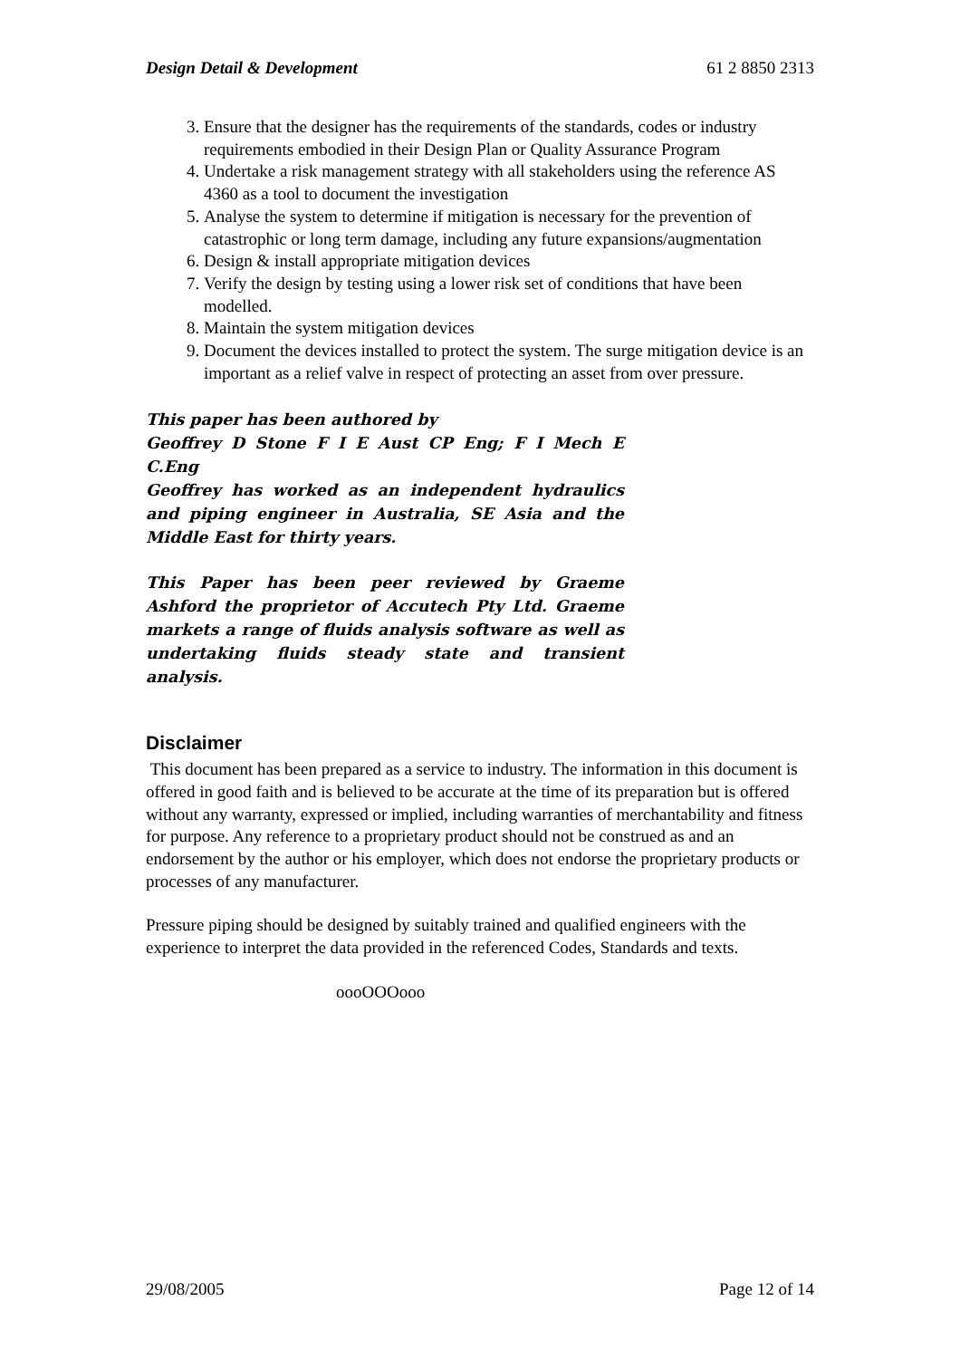Design Detail & Development 61 2 8850 2313
3. Ensure that the designer has the requirements of the standards, codes or industry requirements embodied in their Design Plan or Quality Assurance Program
4. Undertake a risk management strategy with all stakeholders using the reference AS 4360 as a tool to document the investigation
5. Analyse the system to determine if mitigation is necessary for the prevention of catastrophic or long term damage, including any future expansions/augmentation
6. Design & install appropriate mitigation devices
7. Verify the design by testing using a lower risk set of conditions that have been modelled.
8. Maintain the system mitigation devices
9. Document the devices installed to protect the system. The surge mitigation device is an important as a relief valve in respect of protecting an asset from over pressure.
This paper has been authored by
Geoffrey D Stone F I E Aust CP Eng; F I Mech E C.Eng
Geoffrey has worked as an independent hydraulics and piping engineer in Australia, SE Asia and the Middle East for thirty years.
This Paper has been peer reviewed by Graeme Ashford the proprietor of Accutech Pty Ltd. Graeme markets a range of fluids analysis software as well as undertaking fluids steady state and transient analysis.
Disclaimer
This document has been prepared as a service to industry. The information in this document is offered in good faith and is believed to be accurate at the time of its preparation but is offered without any warranty, expressed or implied, including warranties of merchantability and fitness for purpose. Any reference to a proprietary product should not be construed as and an endorsement by the author or his employer, which does not endorse the proprietary products or processes of any manufacturer.
Pressure piping should be designed by suitably trained and qualified engineers with the experience to interpret the data provided in the referenced Codes, Standards and texts.
oooOOOooo
29/08/2005 Page 12 of 14